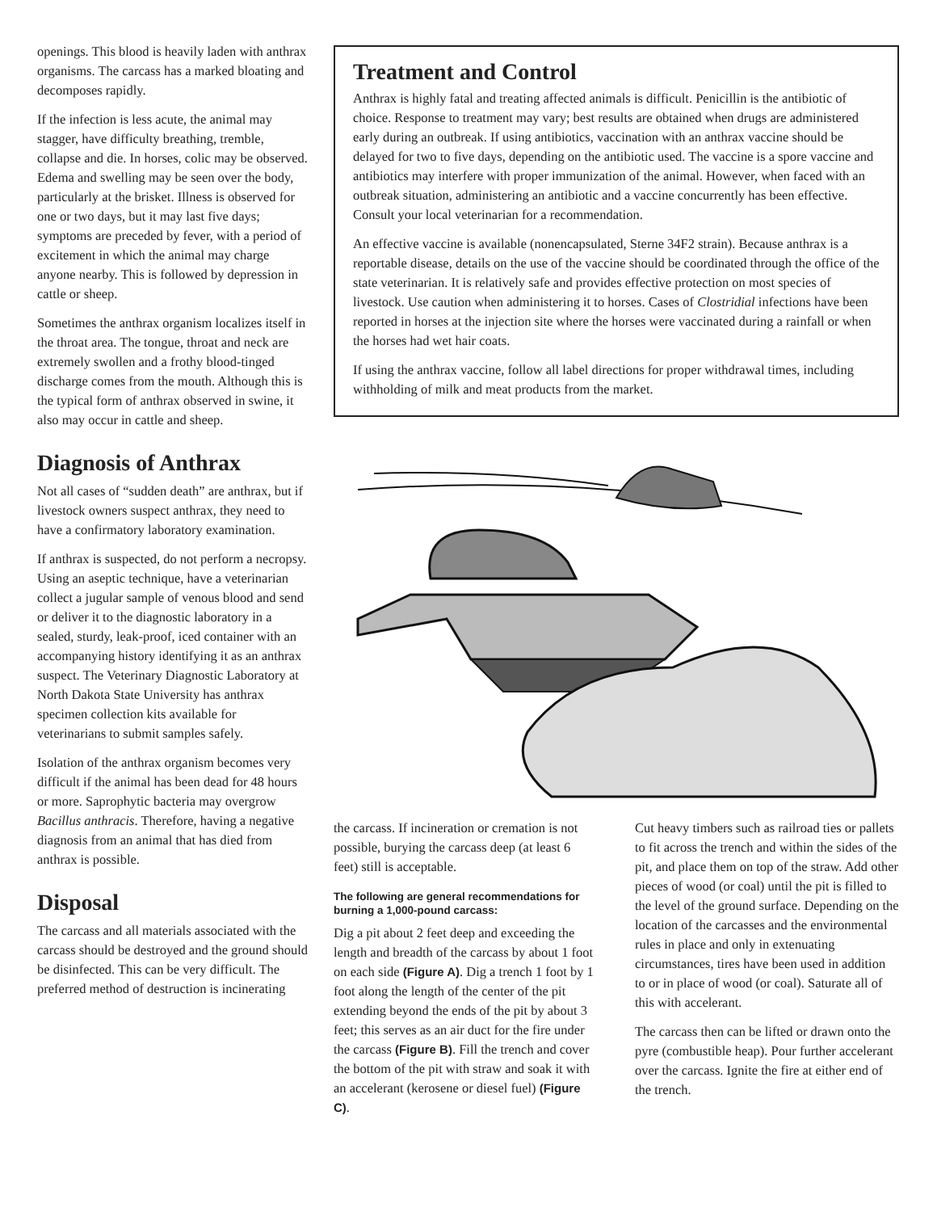openings. This blood is heavily laden with anthrax organisms. The carcass has a marked bloating and decomposes rapidly.
If the infection is less acute, the animal may stagger, have difficulty breathing, tremble, collapse and die. In horses, colic may be observed. Edema and swelling may be seen over the body, particularly at the brisket. Illness is observed for one or two days, but it may last five days; symptoms are preceded by fever, with a period of excitement in which the animal may charge anyone nearby. This is followed by depression in cattle or sheep.
Sometimes the anthrax organism localizes itself in the throat area. The tongue, throat and neck are extremely swollen and a frothy blood-tinged discharge comes from the mouth. Although this is the typical form of anthrax observed in swine, it also may occur in cattle and sheep.
Diagnosis of Anthrax
Not all cases of “sudden death” are anthrax, but if livestock owners suspect anthrax, they need to have a confirmatory laboratory examination.
If anthrax is suspected, do not perform a necropsy. Using an aseptic technique, have a veterinarian collect a jugular sample of venous blood and send or deliver it to the diagnostic laboratory in a sealed, sturdy, leak-proof, iced container with an accompanying history identifying it as an anthrax suspect. The Veterinary Diagnostic Laboratory at North Dakota State University has anthrax specimen collection kits available for veterinarians to submit samples safely.
Isolation of the anthrax organism becomes very difficult if the animal has been dead for 48 hours or more. Saprophytic bacteria may overgrow Bacillus anthracis. Therefore, having a negative diagnosis from an animal that has died from anthrax is possible.
Disposal
The carcass and all materials associated with the carcass should be destroyed and the ground should be disinfected. This can be very difficult. The preferred method of destruction is incinerating
Treatment and Control
Anthrax is highly fatal and treating affected animals is difficult. Penicillin is the antibiotic of choice. Response to treatment may vary; best results are obtained when drugs are administered early during an outbreak. If using antibiotics, vaccination with an anthrax vaccine should be delayed for two to five days, depending on the antibiotic used. The vaccine is a spore vaccine and antibiotics may interfere with proper immunization of the animal. However, when faced with an outbreak situation, administering an antibiotic and a vaccine concurrently has been effective. Consult your local veterinarian for a recommendation.
An effective vaccine is available (nonencapsulated, Sterne 34F2 strain). Because anthrax is a reportable disease, details on the use of the vaccine should be coordinated through the office of the state veterinarian. It is relatively safe and provides effective protection on most species of livestock. Use caution when administering it to horses. Cases of Clostridial infections have been reported in horses at the injection site where the horses were vaccinated during a rainfall or when the horses had wet hair coats.
If using the anthrax vaccine, follow all label directions for proper withdrawal times, including withholding of milk and meat products from the market.
the carcass. If incineration or cremation is not possible, burying the carcass deep (at least 6 feet) still is acceptable.
The following are general recommendations for burning a 1,000-pound carcass:
Dig a pit about 2 feet deep and exceeding the length and breadth of the carcass by about 1 foot on each side (Figure A). Dig a trench 1 foot by 1 foot along the length of the center of the pit extending beyond the ends of the pit by about 3 feet; this serves as an air duct for the fire under the carcass (Figure B). Fill the trench and cover the bottom of the pit with straw and soak it with an accelerant (kerosene or diesel fuel) (Figure C).
Cut heavy timbers such as railroad ties or pallets to fit across the trench and within the sides of the pit, and place them on top of the straw. Add other pieces of wood (or coal) until the pit is filled to the level of the ground surface. Depending on the location of the carcasses and the environmental rules in place and only in extenuating circumstances, tires have been used in addition to or in place of wood (or coal). Saturate all of this with accelerant.
The carcass then can be lifted or drawn onto the pyre (combustible heap). Pour further accelerant over the carcass. Ignite the fire at either end of the trench.